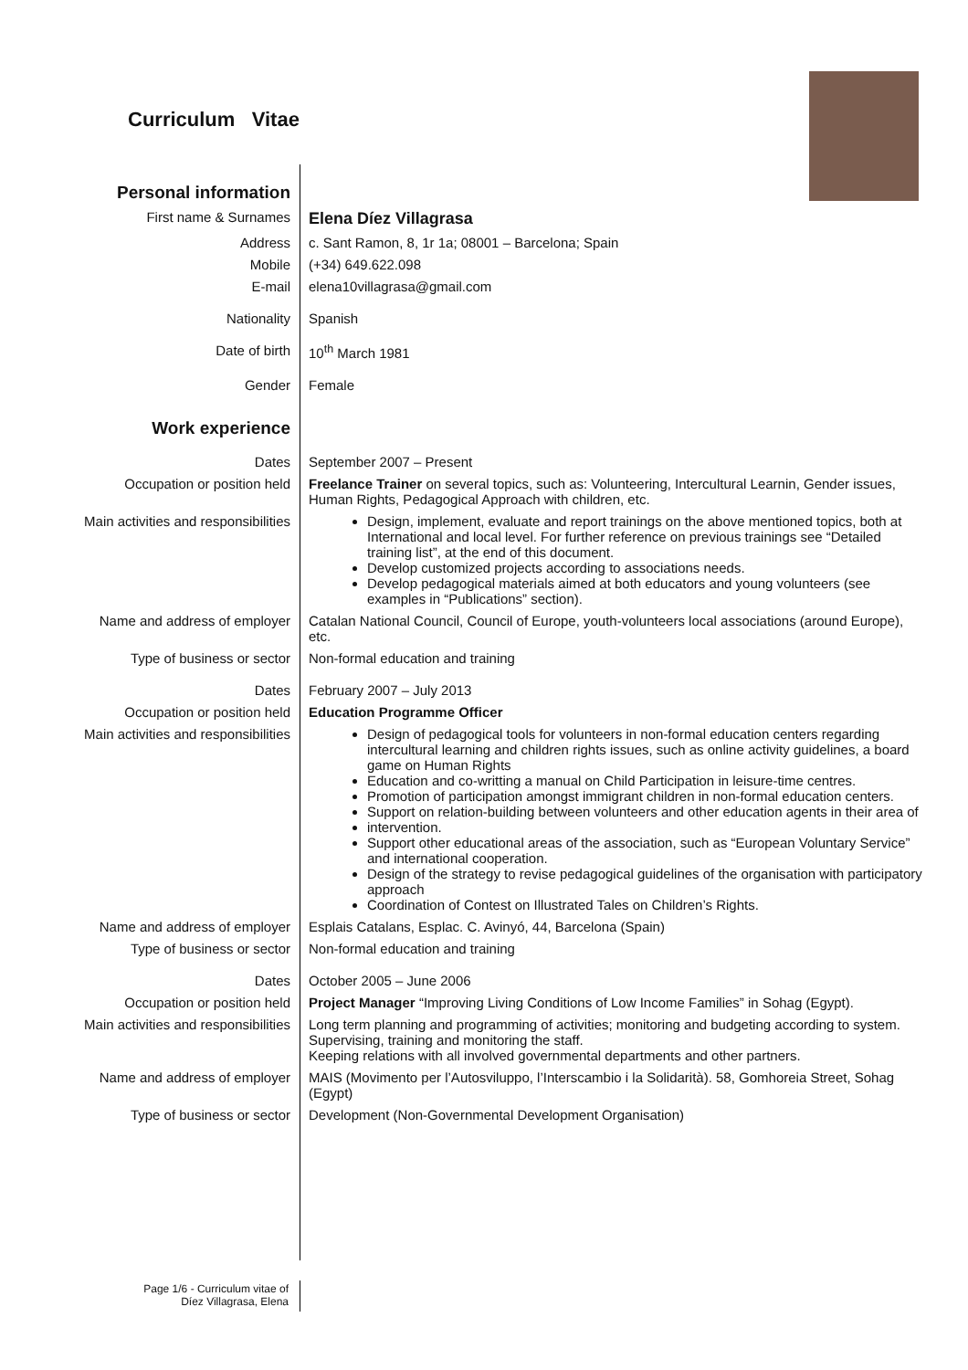Curriculum Vitae
| Personal information | |
| First name & Surnames | Elena Díez Villagrasa |
| Address | c. Sant Ramon, 8, 1r 1a; 08001 – Barcelona; Spain |
| Mobile | (+34) 649.622.098 |
| E-mail | elena10villagrasa@gmail.com |
| Nationality | Spanish |
| Date of birth | 10<sup>th</sup> March 1981 |
| Gender | Female |
| Work experience | |
| Dates | September 2007 – Present |
| Occupation or position held | Freelance Trainer on several topics, such as: Volunteering, Intercultural Learnin, Gender issues, Human Rights, Pedagogical Approach with children, etc. |
| Main activities and responsibilities | Design, implement, evaluate and report trainings on the above mentioned topics, both at International and local level. For further reference on previous trainings see “Detailed training list”, at the end of this document. Develop customized projects according to associations needs. Develop pedagogical materials aimed at both educators and young volunteers (see examples in “Publications” section). |
| Name and address of employer | Catalan National Council, Council of Europe, youth-volunteers local associations (around Europe), etc. |
| Type of business or sector | Non-formal education and training |
| Dates | February 2007 – July 2013 |
| Occupation or position held | Education Programme Officer |
| Main activities and responsibilities | Design of pedagogical tools for volunteers in non-formal education centers regarding intercultural learning and children rights issues, such as online activity guidelines, a board game on Human Rights Education and co-writting a manual on Child Participation in leisure-time centres. Promotion of participation amongst immigrant children in non-formal education centers. Support on relation-building between volunteers and other education agents in their area of intervention. Support other educational areas of the association, such as “European Voluntary Service” and international cooperation. Design of the strategy to revise pedagogical guidelines of the organisation with participatory approach Coordination of Contest on Illustrated Tales on Children’s Rights. |
| Name and address of employer | Esplais Catalans, Esplac. C. Avinyó, 44, Barcelona (Spain) |
| Type of business or sector | Non-formal education and training |
| Dates | October 2005 – June 2006 |
| Occupation or position held | Project Manager “Improving Living Conditions of Low Income Families” in Sohag (Egypt). |
| Main activities and responsibilities | Long term planning and programming of activities; monitoring and budgeting according to system. Supervising, training and monitoring the staff. Keeping relations with all involved governmental departments and other partners. |
| Name and address of employer | MAIS (Movimento per l’Autosviluppo, l’Interscambio i la Solidarità). 58, Gomhoreia Street, Sohag (Egypt) |
| Type of business or sector | Development (Non-Governmental Development Organisation) |
Page 1/6 - Curriculum vitae of
Díez Villagrasa, Elena